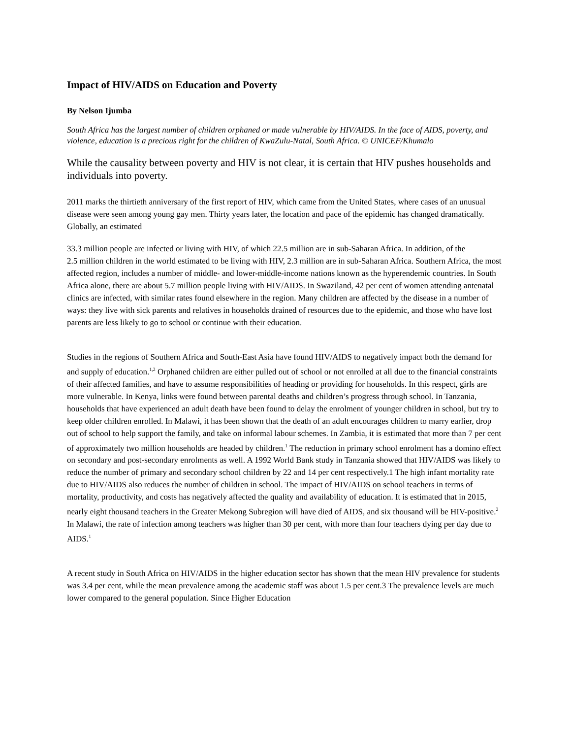Impact of HIV/AIDS on Education and Poverty
By Nelson Ijumba
South Africa has the largest number of children orphaned or made vulnerable by HIV/AIDS. In the face of AIDS, poverty, and violence, education is a precious right for the children of KwaZulu-Natal, South Africa. © UNICEF/Khumalo
While the causality between poverty and HIV is not clear, it is certain that HIV pushes households and individuals into poverty.
2011 marks the thirtieth anniversary of the first report of HIV, which came from the United States, where cases of an unusual disease were seen among young gay men. Thirty years later, the location and pace of the epidemic has changed dramatically. Globally, an estimated
33.3 million people are infected or living with HIV, of which 22.5 million are in sub-Saharan Africa. In addition, of the
2.5 million children in the world estimated to be living with HIV, 2.3 million are in sub-Saharan Africa. Southern Africa, the most affected region, includes a number of middle- and lower-middle-income nations known as the hyperendemic countries. In South Africa alone, there are about 5.7 million people living with HIV/AIDS. In Swaziland, 42 per cent of women attending antenatal clinics are infected, with similar rates found elsewhere in the region. Many children are affected by the disease in a number of ways: they live with sick parents and relatives in households drained of resources due to the epidemic, and those who have lost parents are less likely to go to school or continue with their education.
Studies in the regions of Southern Africa and South-East Asia have found HIV/AIDS to negatively impact both the demand for and supply of education.<sup>1,2</sup> Orphaned children are either pulled out of school or not enrolled at all due to the financial constraints of their affected families, and have to assume responsibilities of heading or providing for households. In this respect, girls are more vulnerable. In Kenya, links were found between parental deaths and children’s progress through school. In Tanzania, households that have experienced an adult death have been found to delay the enrolment of younger children in school, but try to keep older children enrolled. In Malawi, it has been shown that the death of an adult encourages children to marry earlier, drop out of school to help support the family, and take on informal labour schemes. In Zambia, it is estimated that more than 7 per cent of approximately two million households are headed by children.<sup>1</sup> The reduction in primary school enrolment has a domino effect on secondary and post-secondary enrolments as well. A 1992 World Bank study in Tanzania showed that HIV/AIDS was likely to reduce the number of primary and secondary school children by 22 and 14 per cent respectively.1 The high infant mortality rate due to HIV/AIDS also reduces the number of children in school. The impact of HIV/AIDS on school teachers in terms of mortality, productivity, and costs has negatively affected the quality and availability of education. It is estimated that in 2015, nearly eight thousand teachers in the Greater Mekong Subregion will have died of AIDS, and six thousand will be HIV-positive.<sup>2</sup> In Malawi, the rate of infection among teachers was higher than 30 per cent, with more than four teachers dying per day due to AIDS.<sup>1</sup>
A recent study in South Africa on HIV/AIDS in the higher education sector has shown that the mean HIV prevalence for students was 3.4 per cent, while the mean prevalence among the academic staff was about 1.5 per cent.3 The prevalence levels are much lower compared to the general population. Since Higher Education